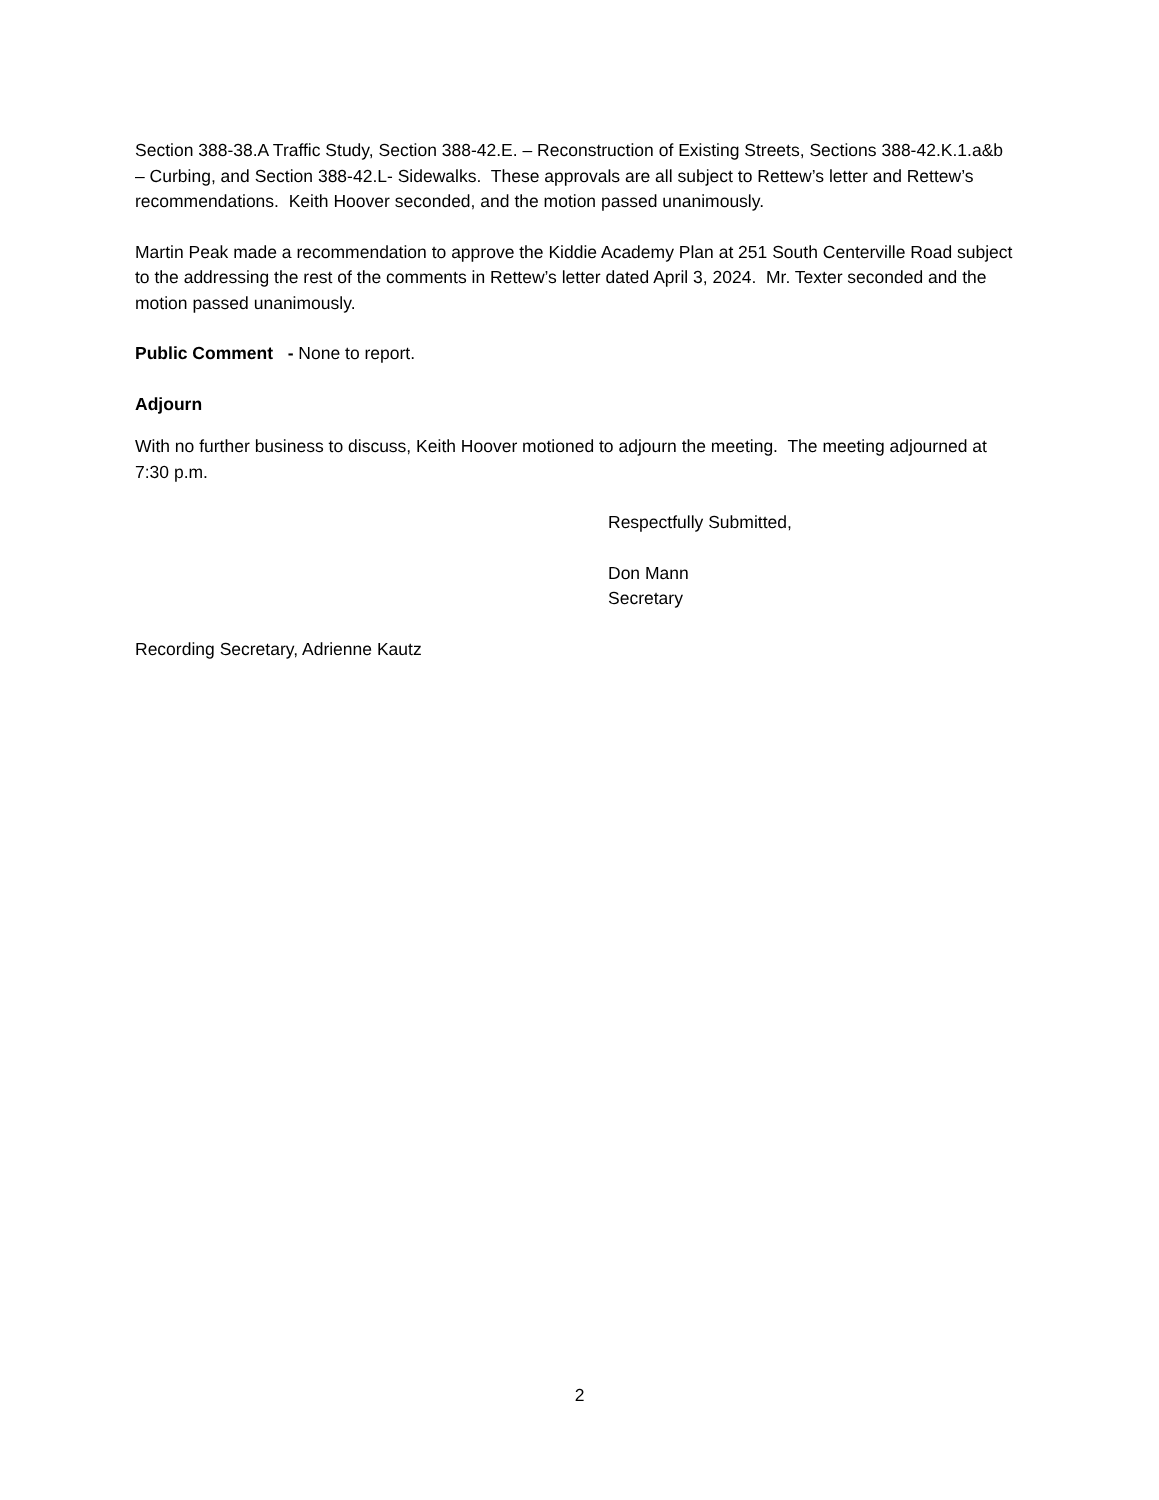Section 388-38.A Traffic Study, Section 388-42.E. – Reconstruction of Existing Streets, Sections 388-42.K.1.a&b – Curbing, and Section 388-42.L- Sidewalks. These approvals are all subject to Rettew’s letter and Rettew’s recommendations. Keith Hoover seconded, and the motion passed unanimously.
Martin Peak made a recommendation to approve the Kiddie Academy Plan at 251 South Centerville Road subject to the addressing the rest of the comments in Rettew’s letter dated April 3, 2024. Mr. Texter seconded and the motion passed unanimously.
Public Comment - None to report.
Adjourn
With no further business to discuss, Keith Hoover motioned to adjourn the meeting. The meeting adjourned at 7:30 p.m.
Respectfully Submitted,
Don Mann
Secretary
Recording Secretary, Adrienne Kautz
2